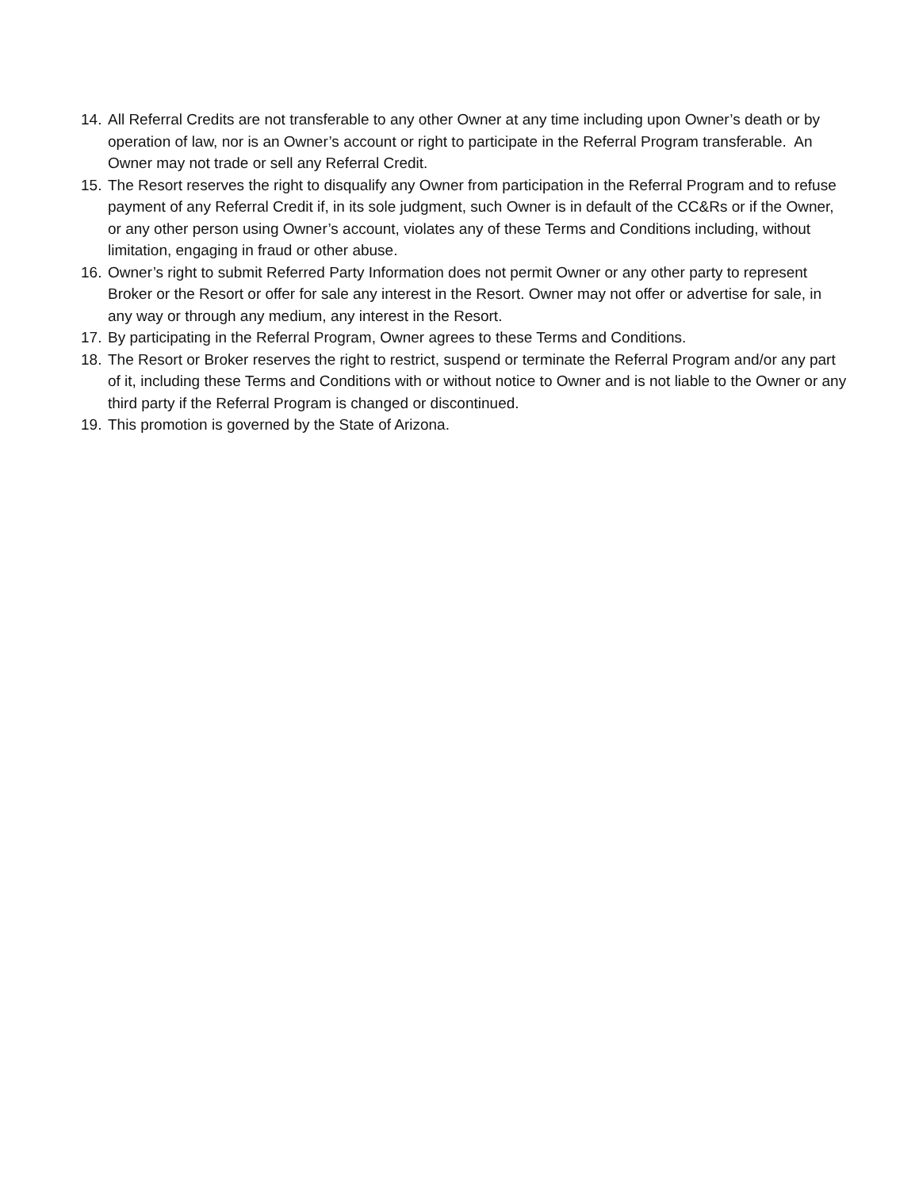14. All Referral Credits are not transferable to any other Owner at any time including upon Owner’s death or by operation of law, nor is an Owner’s account or right to participate in the Referral Program transferable. An Owner may not trade or sell any Referral Credit.
15. The Resort reserves the right to disqualify any Owner from participation in the Referral Program and to refuse payment of any Referral Credit if, in its sole judgment, such Owner is in default of the CC&Rs or if the Owner, or any other person using Owner’s account, violates any of these Terms and Conditions including, without limitation, engaging in fraud or other abuse.
16. Owner’s right to submit Referred Party Information does not permit Owner or any other party to represent Broker or the Resort or offer for sale any interest in the Resort. Owner may not offer or advertise for sale, in any way or through any medium, any interest in the Resort.
17. By participating in the Referral Program, Owner agrees to these Terms and Conditions.
18. The Resort or Broker reserves the right to restrict, suspend or terminate the Referral Program and/or any part of it, including these Terms and Conditions with or without notice to Owner and is not liable to the Owner or any third party if the Referral Program is changed or discontinued.
19. This promotion is governed by the State of Arizona.